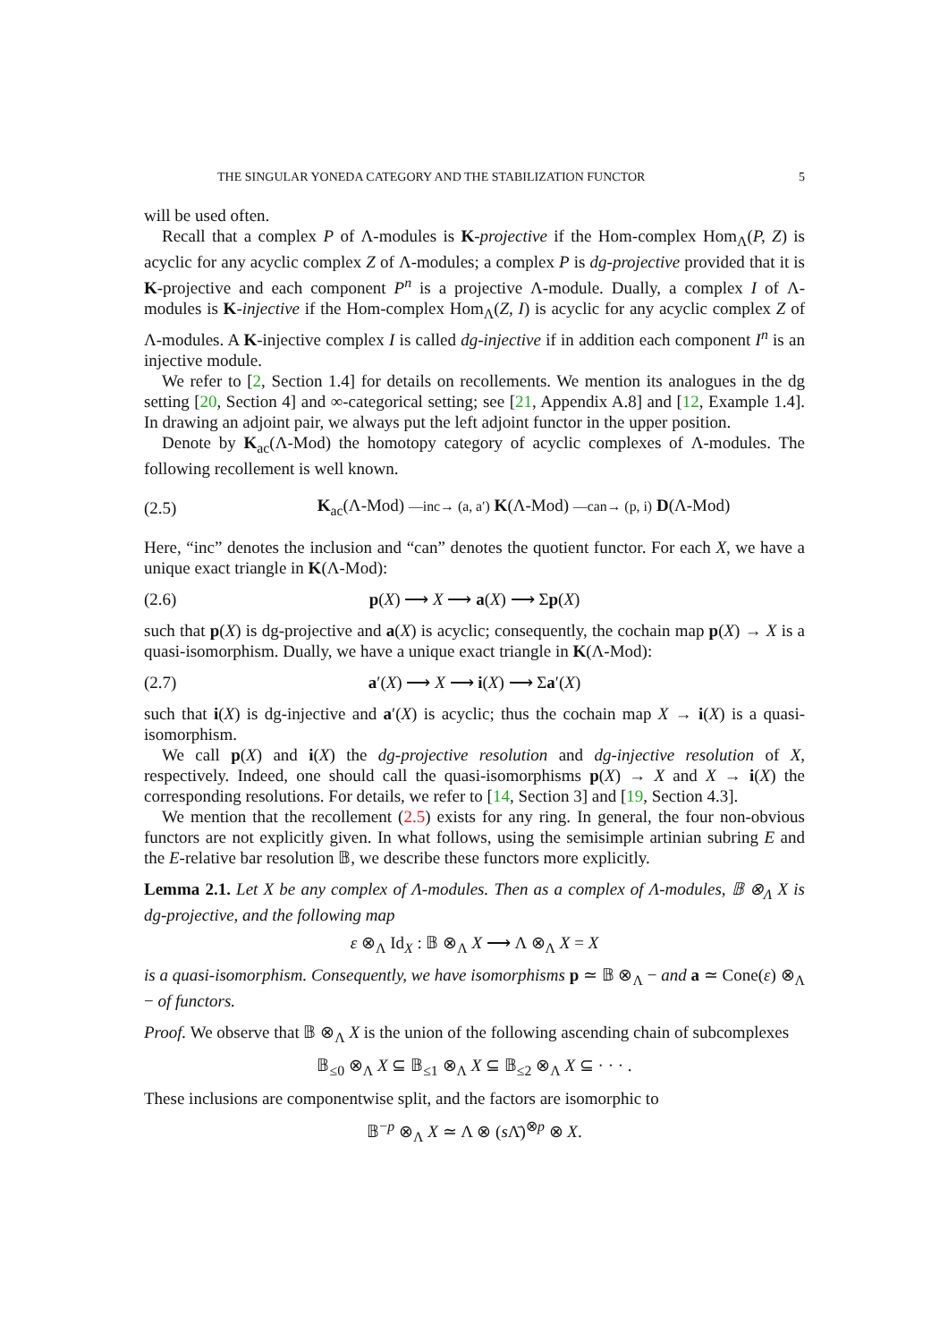THE SINGULAR YONEDA CATEGORY AND THE STABILIZATION FUNCTOR 5
will be used often.
Recall that a complex P of Λ-modules is K-projective if the Hom-complex Hom<sub>Λ</sub>(P, Z) is acyclic for any acyclic complex Z of Λ-modules; a complex P is dg-projective provided that it is K-projective and each component P<sup>n</sup> is a projective Λ-module. Dually, a complex I of Λ-modules is K-injective if the Hom-complex Hom<sub>Λ</sub>(Z, I) is acyclic for any acyclic complex Z of Λ-modules. A K-injective complex I is called dg-injective if in addition each component I<sup>n</sup> is an injective module.
We refer to [2, Section 1.4] for details on recollements. We mention its analogues in the dg setting [20, Section 4] and ∞-categorical setting; see [21, Appendix A.8] and [12, Example 1.4]. In drawing an adjoint pair, we always put the left adjoint functor in the upper position.
Denote by K<sub>ac</sub>(Λ-Mod) the homotopy category of acyclic complexes of Λ-modules. The following recollement is well known.
(2.5) K<sub>ac</sub>(Λ-Mod) —inc→ (a, a′) K(Λ-Mod) —can→ (p, i) D(Λ-Mod)
Here, “inc” denotes the inclusion and “can” denotes the quotient functor. For each X, we have a unique exact triangle in K(Λ-Mod):
(2.6) p(X) ⟶ X ⟶ a(X) ⟶ Σp(X)
such that p(X) is dg-projective and a(X) is acyclic; consequently, the cochain map p(X) → X is a quasi-isomorphism. Dually, we have a unique exact triangle in K(Λ-Mod):
(2.7) a′(X) ⟶ X ⟶ i(X) ⟶ Σa′(X)
such that i(X) is dg-injective and a′(X) is acyclic; thus the cochain map X → i(X) is a quasi-isomorphism.
We call p(X) and i(X) the dg-projective resolution and dg-injective resolution of X, respectively. Indeed, one should call the quasi-isomorphisms p(X) → X and X → i(X) the corresponding resolutions. For details, we refer to [14, Section 3] and [19, Section 4.3].
We mention that the recollement (2.5) exists for any ring. In general, the four non-obvious functors are not explicitly given. In what follows, using the semisimple artinian subring E and the E-relative bar resolution 𝔹, we describe these functors more explicitly.
Lemma 2.1. Let X be any complex of Λ-modules. Then as a complex of Λ-modules, 𝔹 ⊗<sub>Λ</sub> X is dg-projective, and the following map
ε ⊗<sub>Λ</sub> Id<sub>X</sub> : 𝔹 ⊗<sub>Λ</sub> X ⟶ Λ ⊗<sub>Λ</sub> X = X
is a quasi-isomorphism. Consequently, we have isomorphisms p ≃ 𝔹 ⊗<sub>Λ</sub> − and a ≃ Cone(ε) ⊗<sub>Λ</sub> − of functors.
Proof. We observe that 𝔹 ⊗<sub>Λ</sub> X is the union of the following ascending chain of subcomplexes
𝔹<sub>≤0</sub> ⊗<sub>Λ</sub> X ⊆ 𝔹<sub>≤1</sub> ⊗<sub>Λ</sub> X ⊆ 𝔹<sub>≤2</sub> ⊗<sub>Λ</sub> X ⊆ · · · .
These inclusions are componentwise split, and the factors are isomorphic to
𝔹<sup>−p</sup> ⊗<sub>Λ</sub> X ≃ Λ ⊗ (s Λ̄)<sup>⊗p</sup> ⊗ X.